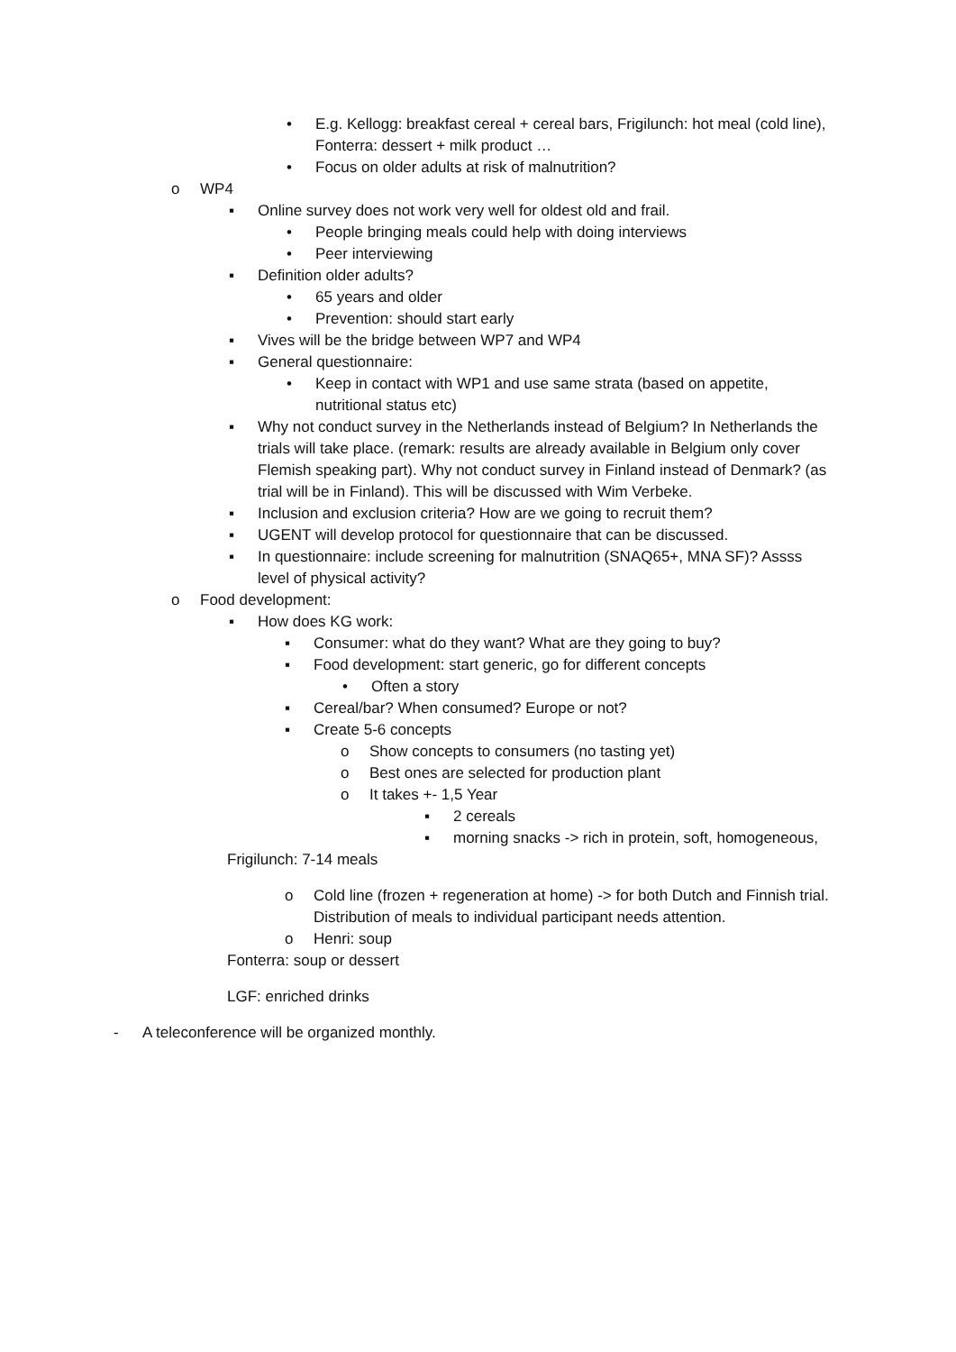• E.g. Kellogg: breakfast cereal + cereal bars, Frigilunch: hot meal (cold line), Fonterra: dessert + milk product …
• Focus on older adults at risk of malnutrition?
o WP4
▪ Online survey does not work very well for oldest old and frail.
• People bringing meals could help with doing interviews
• Peer interviewing
▪ Definition older adults?
• 65 years and older
• Prevention: should start early
▪ Vives will be the bridge between WP7 and WP4
▪ General questionnaire:
• Keep in contact with WP1 and use same strata (based on appetite, nutritional status etc)
▪ Why not conduct survey in the Netherlands instead of Belgium? In Netherlands the trials will take place. (remark: results are already available in Belgium only cover Flemish speaking part). Why not conduct survey in Finland instead of Denmark? (as trial will be in Finland). This will be discussed with Wim Verbeke.
▪ Inclusion and exclusion criteria? How are we going to recruit them?
▪ UGENT will develop protocol for questionnaire that can be discussed.
▪ In questionnaire: include screening for malnutrition (SNAQ65+, MNA SF)? Assss level of physical activity?
o Food development:
▪ How does KG work:
▪ Consumer: what do they want? What are they going to buy?
▪ Food development: start generic, go for different concepts
• Often a story
▪ Cereal/bar? When consumed? Europe or not?
▪ Create 5-6 concepts
o Show concepts to consumers (no tasting yet)
o Best ones are selected for production plant
o It takes +- 1,5 Year
▪ 2 cereals
▪ morning snacks -> rich in protein, soft, homogeneous,
Frigilunch: 7-14 meals
o Cold line (frozen + regeneration at home) -> for both Dutch and Finnish trial. Distribution of meals to individual participant needs attention.
o Henri: soup
Fonterra: soup or dessert
LGF: enriched drinks
- A teleconference will be organized monthly.